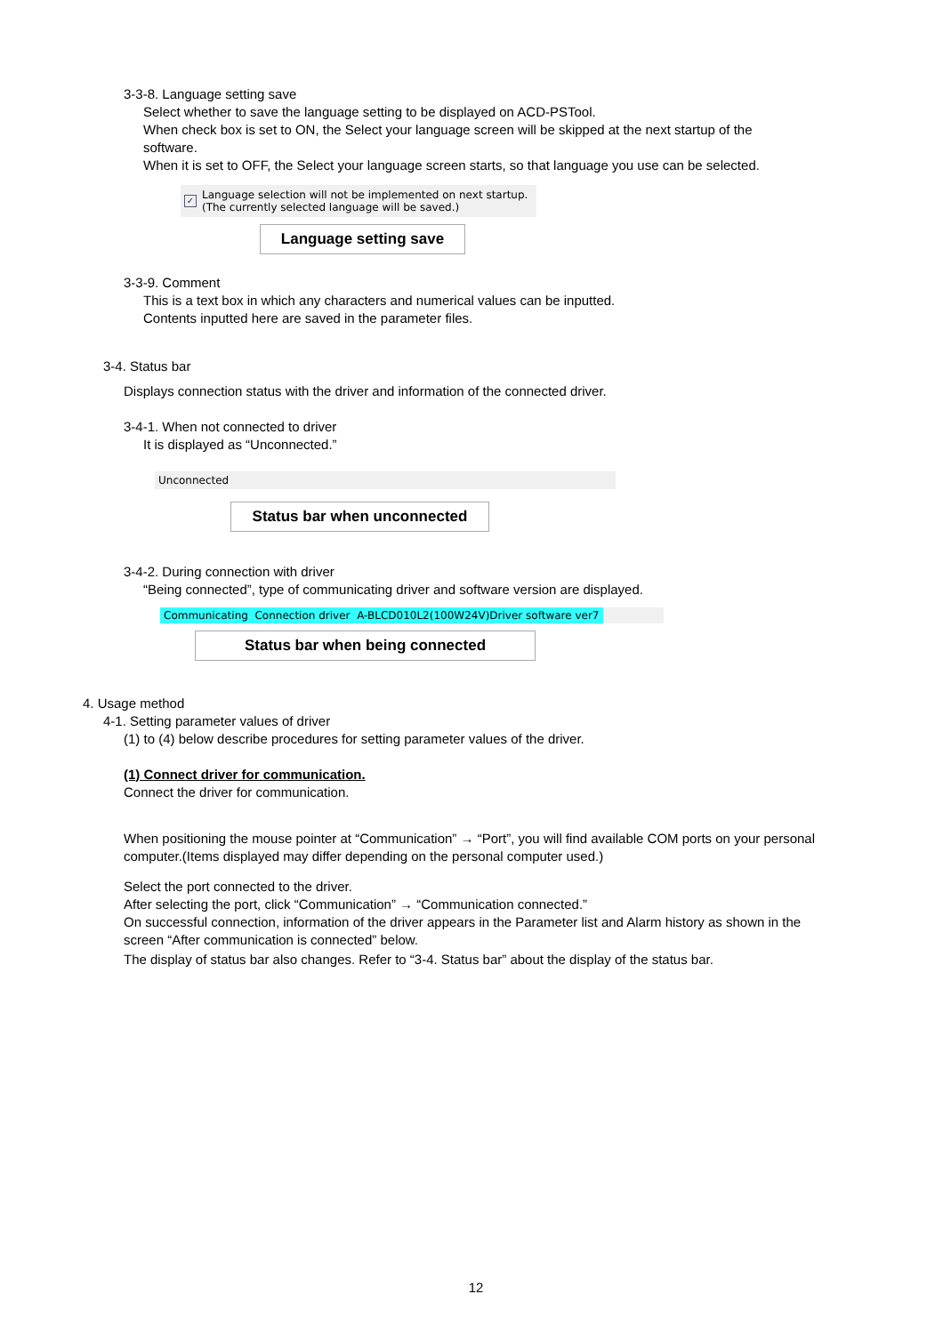3-3-8. Language setting save
Select whether to save the language setting to be displayed on ACD-PSTool.
When check box is set to ON, the Select your language screen will be skipped at the next startup of the software.
When it is set to OFF, the Select your language screen starts, so that language you use can be selected.
✓ Language selection will not be implemented on next startup.
(The currently selected language will be saved.)
Language setting save
3-3-9. Comment
This is a text box in which any characters and numerical values can be inputted.
Contents inputted here are saved in the parameter files.
3-4. Status bar
Displays connection status with the driver and information of the connected driver.
3-4-1. When not connected to driver
It is displayed as “Unconnected.”
Unconnected
Status bar when unconnected
3-4-2. During connection with driver
“Being connected”, type of communicating driver and software version are displayed.
Communicating Connection driver A-BLCD010L2(100W24V)Driver software ver7
Status bar when being connected
4. Usage method
4-1. Setting parameter values of driver
(1) to (4) below describe procedures for setting parameter values of the driver.
(1) Connect driver for communication.
Connect the driver for communication.
When positioning the mouse pointer at “Communication” → “Port”, you will find available COM ports on your personal computer.(Items displayed may differ depending on the personal computer used.)
Select the port connected to the driver.
After selecting the port, click “Communication” → “Communication connected.”
On successful connection, information of the driver appears in the Parameter list and Alarm history as shown in the screen “After communication is connected” below.
The display of status bar also changes. Refer to “3-4. Status bar” about the display of the status bar.
12